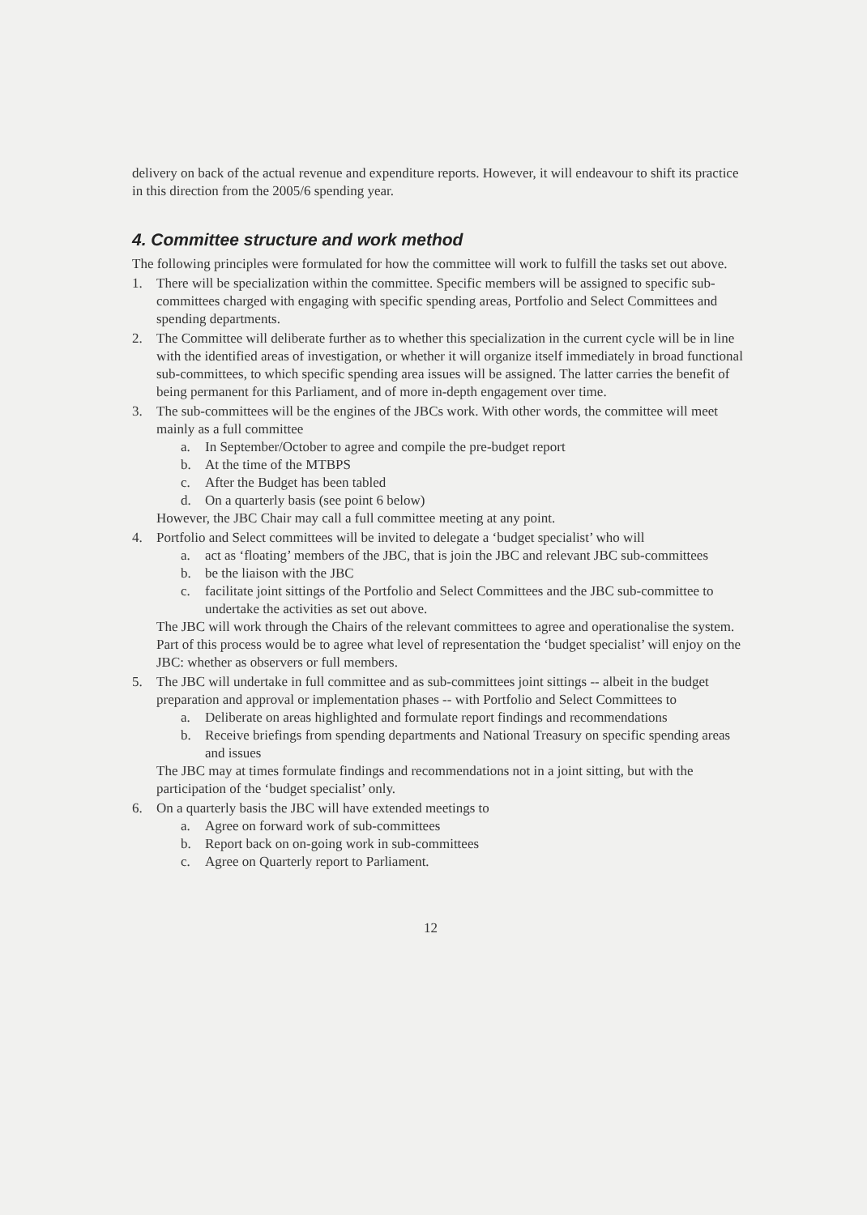delivery on back of the actual revenue and expenditure reports. However, it will endeavour to shift its practice in this direction from the 2005/6 spending year.
4. Committee structure and work method
The following principles were formulated for how the committee will work to fulfill the tasks set out above.
1. There will be specialization within the committee. Specific members will be assigned to specific sub-committees charged with engaging with specific spending areas, Portfolio and Select Committees and spending departments.
2. The Committee will deliberate further as to whether this specialization in the current cycle will be in line with the identified areas of investigation, or whether it will organize itself immediately in broad functional sub-committees, to which specific spending area issues will be assigned. The latter carries the benefit of being permanent for this Parliament, and of more in-depth engagement over time.
3. The sub-committees will be the engines of the JBCs work. With other words, the committee will meet mainly as a full committee
a. In September/October to agree and compile the pre-budget report
b. At the time of the MTBPS
c. After the Budget has been tabled
d. On a quarterly basis (see point 6 below)
However, the JBC Chair may call a full committee meeting at any point.
4. Portfolio and Select committees will be invited to delegate a ‘budget specialist’ who will
a. act as ‘floating’ members of the JBC, that is join the JBC and relevant JBC sub-committees
b. be the liaison with the JBC
c. facilitate joint sittings of the Portfolio and Select Committees and the JBC sub-committee to undertake the activities as set out above.
The JBC will work through the Chairs of the relevant committees to agree and operationalise the system. Part of this process would be to agree what level of representation the ‘budget specialist’ will enjoy on the JBC: whether as observers or full members.
5. The JBC will undertake in full committee and as sub-committees joint sittings -- albeit in the budget preparation and approval or implementation phases -- with Portfolio and Select Committees to
a. Deliberate on areas highlighted and formulate report findings and recommendations
b. Receive briefings from spending departments and National Treasury on specific spending areas and issues
The JBC may at times formulate findings and recommendations not in a joint sitting, but with the participation of the ‘budget specialist’ only.
6. On a quarterly basis the JBC will have extended meetings to
a. Agree on forward work of sub-committees
b. Report back on on-going work in sub-committees
c. Agree on Quarterly report to Parliament.
12